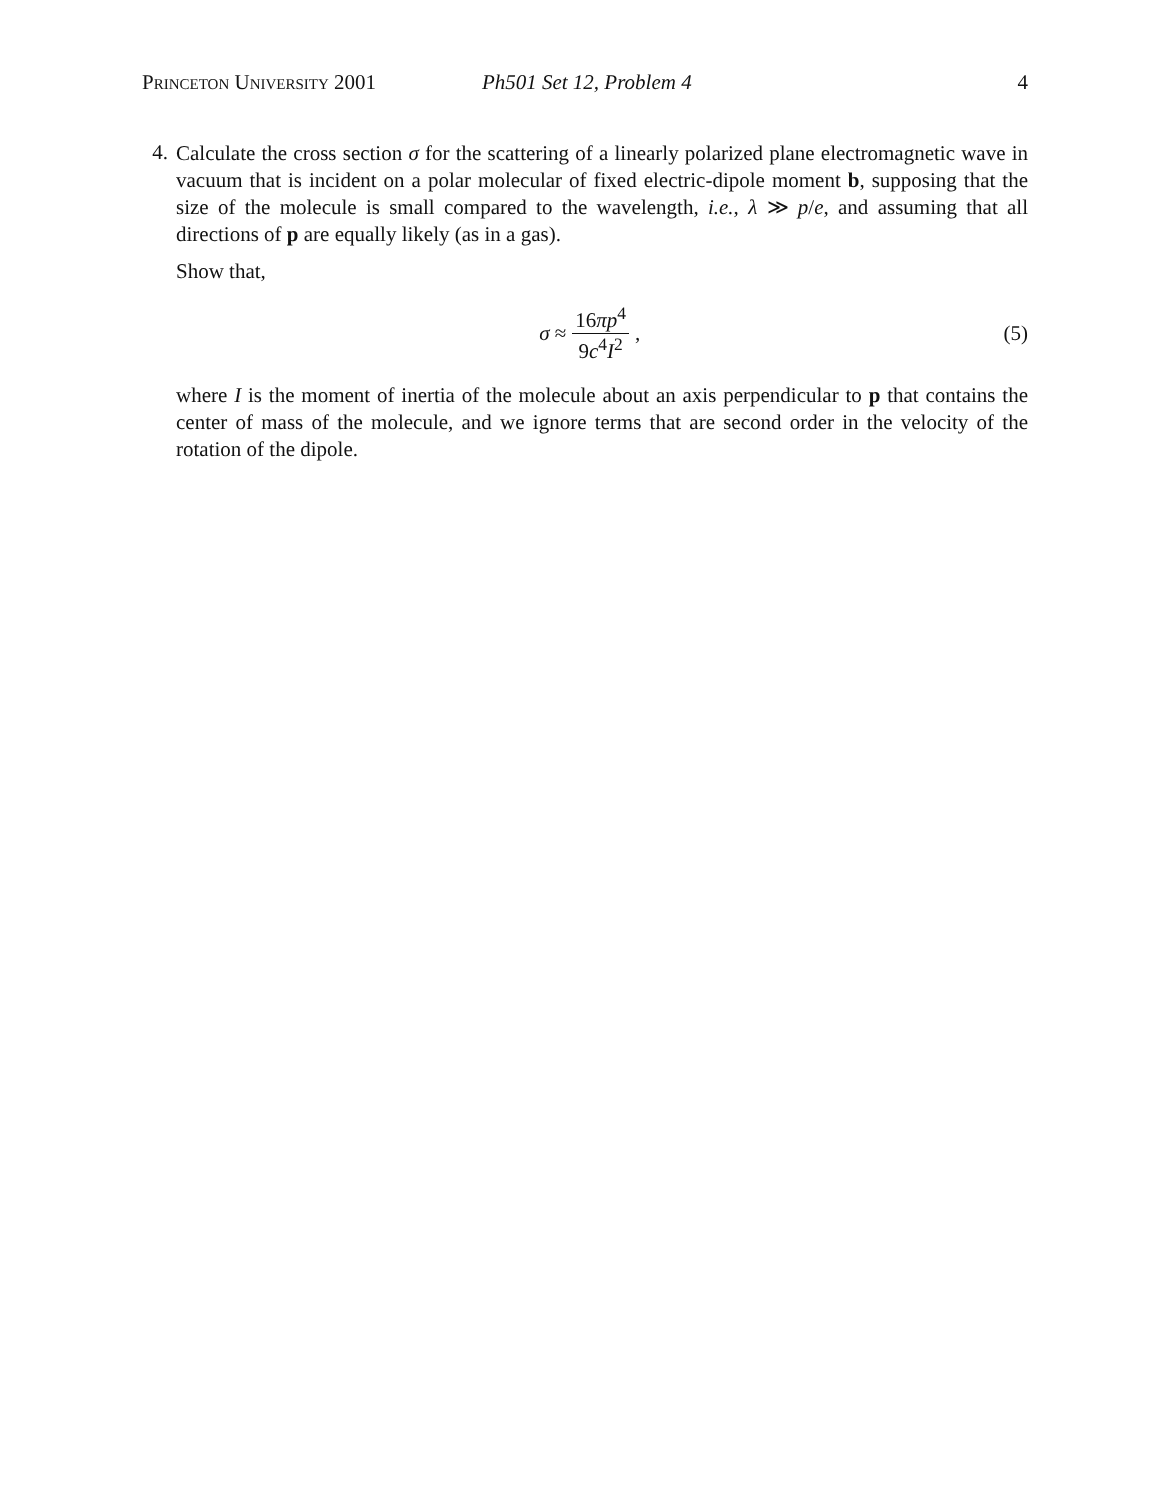Princeton University 2001 Ph501 Set 12, Problem 4 4
4.
Calculate the cross section σ for the scattering of a linearly polarized plane electromagnetic wave in vacuum that is incident on a polar molecular of fixed electric-dipole moment b, supposing that the size of the molecule is small compared to the wavelength, i.e., λ ≫ p/e, and assuming that all directions of p are equally likely (as in a gas).
Show that,
σ ≈ 16πp<sup>4</sup> 9c<sup>4</sup>I<sup>2</sup>, (5)
where I is the moment of inertia of the molecule about an axis perpendicular to p that contains the center of mass of the molecule, and we ignore terms that are second order in the velocity of the rotation of the dipole.